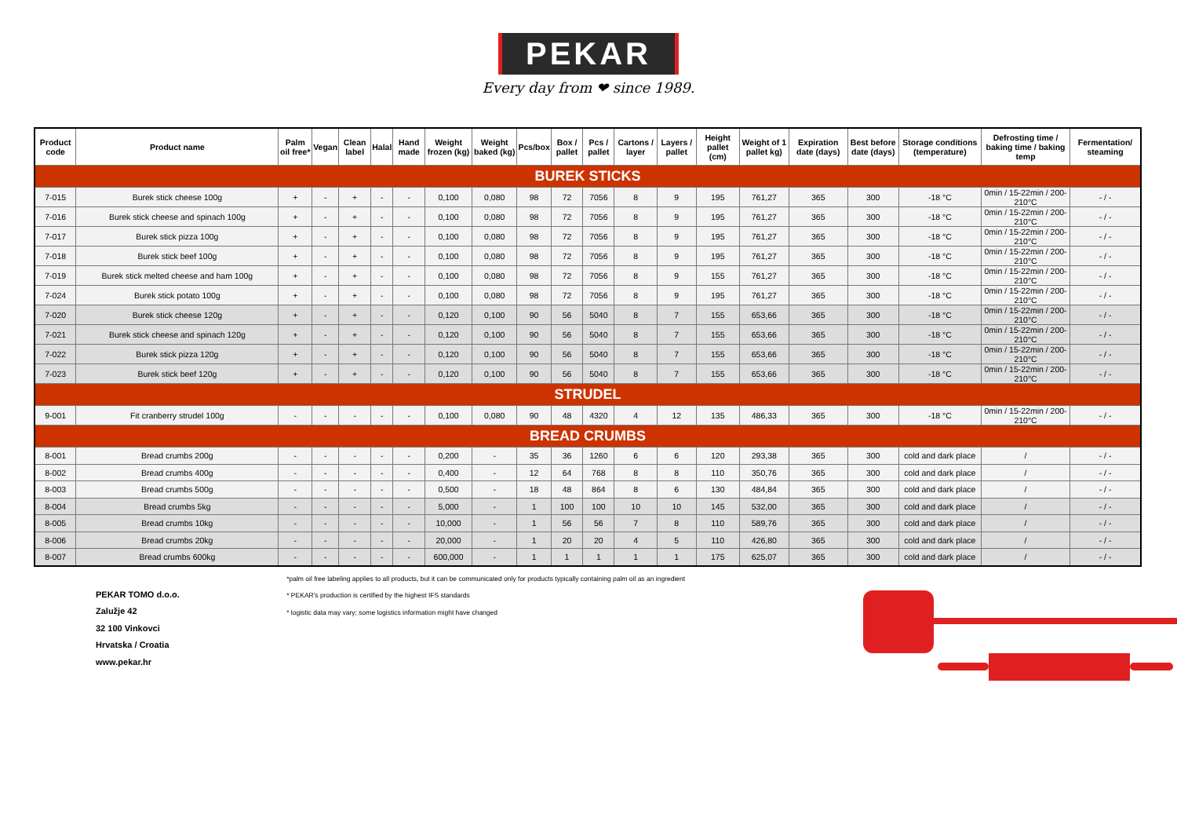PEKAR
Every day from ❤ since 1989.
| Product code | Product name | Palm oil free* | Vegan | Clean label | Halal | Hand made | Weight frozen (kg) | Weight baked (kg) | Pcs/box | Box / pallet | Pcs / pallet | Cartons / layer | Layers / pallet | Height pallet (cm) | Weight of 1 pallet kg) | Expiration date (days) | Best before date (days) | Storage conditions (temperature) | Defrosting time / baking time / baking temp | Fermentation/ steaming |
| --- | --- | --- | --- | --- | --- | --- | --- | --- | --- | --- | --- | --- | --- | --- | --- | --- | --- | --- | --- | --- |
| BUREK STICKS | | | | | | | | | | | | | | | | | | | | |
| 7-015 | Burek stick cheese 100g | + | - | + | - | - | 0,100 | 0,080 | 98 | 72 | 7056 | 8 | 9 | 195 | 761,27 | 365 | 300 | -18 °C | 0min / 15-22min / 200-210°C | - / - |
| 7-016 | Burek stick cheese and spinach 100g | + | - | + | - | - | 0,100 | 0,080 | 98 | 72 | 7056 | 8 | 9 | 195 | 761,27 | 365 | 300 | -18 °C | 0min / 15-22min / 200-210°C | - / - |
| 7-017 | Burek stick pizza 100g | + | - | + | - | - | 0,100 | 0,080 | 98 | 72 | 7056 | 8 | 9 | 195 | 761,27 | 365 | 300 | -18 °C | 0min / 15-22min / 200-210°C | - / - |
| 7-018 | Burek stick beef 100g | + | - | + | - | - | 0,100 | 0,080 | 98 | 72 | 7056 | 8 | 9 | 195 | 761,27 | 365 | 300 | -18 °C | 0min / 15-22min / 200-210°C | - / - |
| 7-019 | Burek stick melted cheese and ham 100g | + | - | + | - | - | 0,100 | 0,080 | 98 | 72 | 7056 | 8 | 9 | 155 | 761,27 | 365 | 300 | -18 °C | 0min / 15-22min / 200-210°C | - / - |
| 7-024 | Burek stick potato 100g | + | - | + | - | - | 0,100 | 0,080 | 98 | 72 | 7056 | 8 | 9 | 195 | 761,27 | 365 | 300 | -18 °C | 0min / 15-22min / 200-210°C | - / - |
| 7-020 | Burek stick cheese 120g | + | - | + | - | - | 0,120 | 0,100 | 90 | 56 | 5040 | 8 | 7 | 155 | 653,66 | 365 | 300 | -18 °C | 0min / 15-22min / 200-210°C | - / - |
| 7-021 | Burek stick cheese and spinach 120g | + | - | + | - | - | 0,120 | 0,100 | 90 | 56 | 5040 | 8 | 7 | 155 | 653,66 | 365 | 300 | -18 °C | 0min / 15-22min / 200-210°C | - / - |
| 7-022 | Burek stick pizza 120g | + | - | + | - | - | 0,120 | 0,100 | 90 | 56 | 5040 | 8 | 7 | 155 | 653,66 | 365 | 300 | -18 °C | 0min / 15-22min / 200-210°C | - / - |
| 7-023 | Burek stick beef 120g | + | - | + | - | - | 0,120 | 0,100 | 90 | 56 | 5040 | 8 | 7 | 155 | 653,66 | 365 | 300 | -18 °C | 0min / 15-22min / 200-210°C | - / - |
| STRUDEL | | | | | | | | | | | | | | | | | | | | |
| 9-001 | Fit cranberry strudel 100g | - | - | - | - | - | 0,100 | 0,080 | 90 | 48 | 4320 | 4 | 12 | 135 | 486,33 | 365 | 300 | -18 °C | 0min / 15-22min / 200-210°C | - / - |
| BREAD CRUMBS | | | | | | | | | | | | | | | | | | | | |
| 8-001 | Bread crumbs 200g | - | - | - | - | - | 0,200 | - | 35 | 36 | 1260 | 6 | 6 | 120 | 293,38 | 365 | 300 | cold and dark place | / | - / - |
| 8-002 | Bread crumbs 400g | - | - | - | - | - | 0,400 | - | 12 | 64 | 768 | 8 | 8 | 110 | 350,76 | 365 | 300 | cold and dark place | / | - / - |
| 8-003 | Bread crumbs 500g | - | - | - | - | - | 0,500 | - | 18 | 48 | 864 | 8 | 6 | 130 | 484,84 | 365 | 300 | cold and dark place | / | - / - |
| 8-004 | Bread crumbs 5kg | - | - | - | - | - | 5,000 | - | 1 | 100 | 100 | 10 | 10 | 145 | 532,00 | 365 | 300 | cold and dark place | / | - / - |
| 8-005 | Bread crumbs 10kg | - | - | - | - | - | 10,000 | - | 1 | 56 | 56 | 7 | 8 | 110 | 589,76 | 365 | 300 | cold and dark place | / | - / - |
| 8-006 | Bread crumbs 20kg | - | - | - | - | - | 20,000 | - | 1 | 20 | 20 | 4 | 5 | 110 | 426,80 | 365 | 300 | cold and dark place | / | - / - |
| 8-007 | Bread crumbs 600kg | - | - | - | - | - | 600,000 | - | 1 | 1 | 1 | 1 | 1 | 175 | 625,07 | 365 | 300 | cold and dark place | / | - / - |
PEKAR TOMO d.o.o.
Zalužje 42
32 100 Vinkovci
Hrvatska / Croatia
www.pekar.hr
*palm oil free labeling applies to all products, but it can be communicated only for products typically containing palm oil as an ingredient
* PEKAR's production is certified by the highest IFS standards
* logistic data may vary; some logistics information might have changed